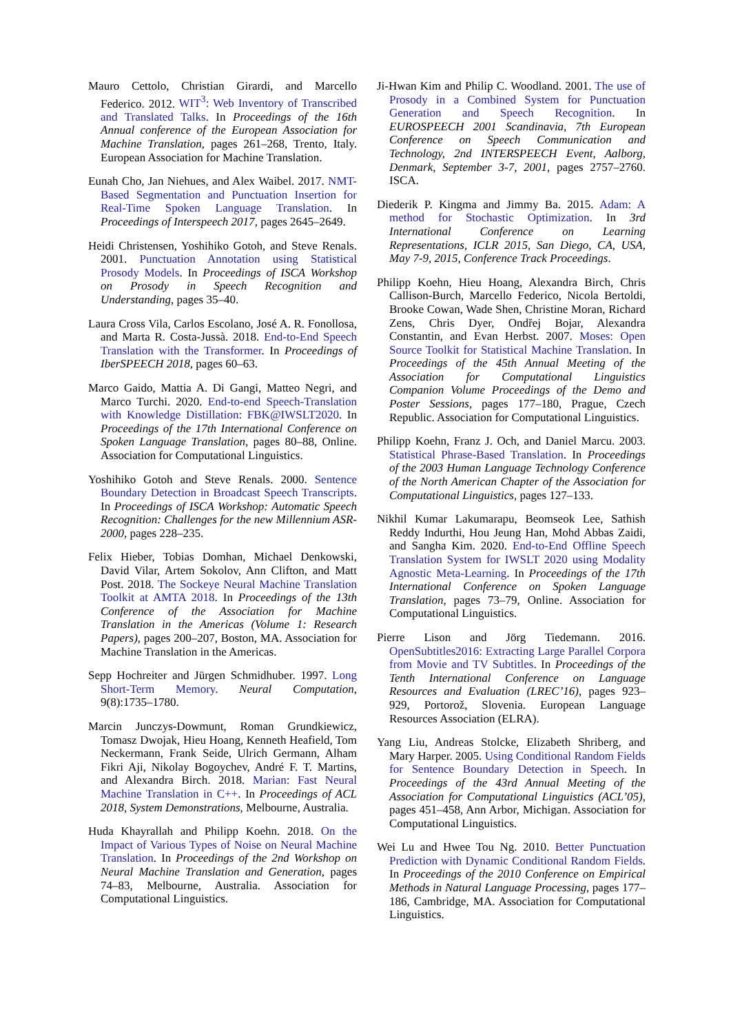Mauro Cettolo, Christian Girardi, and Marcello Federico. 2012. WIT<sup>3</sup>: Web Inventory of Transcribed and Translated Talks. In Proceedings of the 16th Annual conference of the European Association for Machine Translation, pages 261–268, Trento, Italy. European Association for Machine Translation.
Eunah Cho, Jan Niehues, and Alex Waibel. 2017. NMT-Based Segmentation and Punctuation Insertion for Real-Time Spoken Language Translation. In Proceedings of Interspeech 2017, pages 2645–2649.
Heidi Christensen, Yoshihiko Gotoh, and Steve Renals. 2001. Punctuation Annotation using Statistical Prosody Models. In Proceedings of ISCA Workshop on Prosody in Speech Recognition and Understanding, pages 35–40.
Laura Cross Vila, Carlos Escolano, José A. R. Fonollosa, and Marta R. Costa-Jussà. 2018. End-to-End Speech Translation with the Transformer. In Proceedings of IberSPEECH 2018, pages 60–63.
Marco Gaido, Mattia A. Di Gangi, Matteo Negri, and Marco Turchi. 2020. End-to-end Speech-Translation with Knowledge Distillation: FBK@IWSLT2020. In Proceedings of the 17th International Conference on Spoken Language Translation, pages 80–88, Online. Association for Computational Linguistics.
Yoshihiko Gotoh and Steve Renals. 2000. Sentence Boundary Detection in Broadcast Speech Transcripts. In Proceedings of ISCA Workshop: Automatic Speech Recognition: Challenges for the new Millennium ASR-2000, pages 228–235.
Felix Hieber, Tobias Domhan, Michael Denkowski, David Vilar, Artem Sokolov, Ann Clifton, and Matt Post. 2018. The Sockeye Neural Machine Translation Toolkit at AMTA 2018. In Proceedings of the 13th Conference of the Association for Machine Translation in the Americas (Volume 1: Research Papers), pages 200–207, Boston, MA. Association for Machine Translation in the Americas.
Sepp Hochreiter and Jürgen Schmidhuber. 1997. Long Short-Term Memory. Neural Computation, 9(8):1735–1780.
Marcin Junczys-Dowmunt, Roman Grundkiewicz, Tomasz Dwojak, Hieu Hoang, Kenneth Heafield, Tom Neckermann, Frank Seide, Ulrich Germann, Alham Fikri Aji, Nikolay Bogoychev, André F. T. Martins, and Alexandra Birch. 2018. Marian: Fast Neural Machine Translation in C++. In Proceedings of ACL 2018, System Demonstrations, Melbourne, Australia.
Huda Khayrallah and Philipp Koehn. 2018. On the Impact of Various Types of Noise on Neural Machine Translation. In Proceedings of the 2nd Workshop on Neural Machine Translation and Generation, pages 74–83, Melbourne, Australia. Association for Computational Linguistics.
Ji-Hwan Kim and Philip C. Woodland. 2001. The use of Prosody in a Combined System for Punctuation Generation and Speech Recognition. In EUROSPEECH 2001 Scandinavia, 7th European Conference on Speech Communication and Technology, 2nd INTERSPEECH Event, Aalborg, Denmark, September 3-7, 2001, pages 2757–2760. ISCA.
Diederik P. Kingma and Jimmy Ba. 2015. Adam: A method for Stochastic Optimization. In 3rd International Conference on Learning Representations, ICLR 2015, San Diego, CA, USA, May 7-9, 2015, Conference Track Proceedings.
Philipp Koehn, Hieu Hoang, Alexandra Birch, Chris Callison-Burch, Marcello Federico, Nicola Bertoldi, Brooke Cowan, Wade Shen, Christine Moran, Richard Zens, Chris Dyer, Ondřej Bojar, Alexandra Constantin, and Evan Herbst. 2007. Moses: Open Source Toolkit for Statistical Machine Translation. In Proceedings of the 45th Annual Meeting of the Association for Computational Linguistics Companion Volume Proceedings of the Demo and Poster Sessions, pages 177–180, Prague, Czech Republic. Association for Computational Linguistics.
Philipp Koehn, Franz J. Och, and Daniel Marcu. 2003. Statistical Phrase-Based Translation. In Proceedings of the 2003 Human Language Technology Conference of the North American Chapter of the Association for Computational Linguistics, pages 127–133.
Nikhil Kumar Lakumarapu, Beomseok Lee, Sathish Reddy Indurthi, Hou Jeung Han, Mohd Abbas Zaidi, and Sangha Kim. 2020. End-to-End Offline Speech Translation System for IWSLT 2020 using Modality Agnostic Meta-Learning. In Proceedings of the 17th International Conference on Spoken Language Translation, pages 73–79, Online. Association for Computational Linguistics.
Pierre Lison and Jörg Tiedemann. 2016. OpenSubtitles2016: Extracting Large Parallel Corpora from Movie and TV Subtitles. In Proceedings of the Tenth International Conference on Language Resources and Evaluation (LREC’16), pages 923–929, Portorož, Slovenia. European Language Resources Association (ELRA).
Yang Liu, Andreas Stolcke, Elizabeth Shriberg, and Mary Harper. 2005. Using Conditional Random Fields for Sentence Boundary Detection in Speech. In Proceedings of the 43rd Annual Meeting of the Association for Computational Linguistics (ACL’05), pages 451–458, Ann Arbor, Michigan. Association for Computational Linguistics.
Wei Lu and Hwee Tou Ng. 2010. Better Punctuation Prediction with Dynamic Conditional Random Fields. In Proceedings of the 2010 Conference on Empirical Methods in Natural Language Processing, pages 177–186, Cambridge, MA. Association for Computational Linguistics.